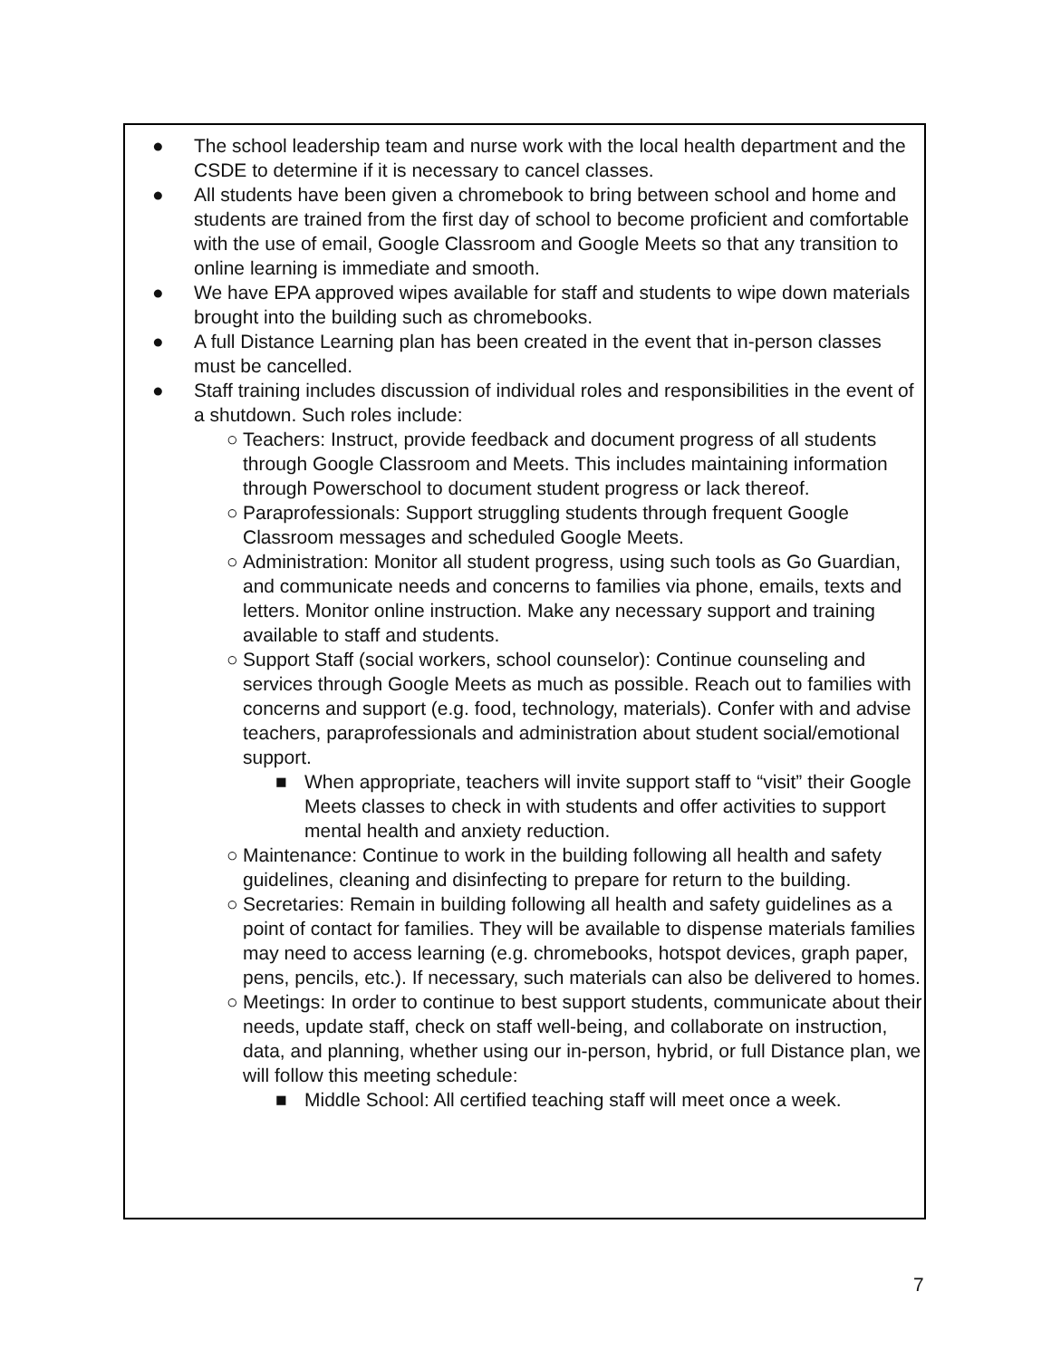● The school leadership team and nurse work with the local health department and the CSDE to determine if it is necessary to cancel classes.
● All students have been given a chromebook to bring between school and home and students are trained from the first day of school to become proficient and comfortable with the use of email, Google Classroom and Google Meets so that any transition to online learning is immediate and smooth.
● We have EPA approved wipes available for staff and students to wipe down materials brought into the building such as chromebooks.
● A full Distance Learning plan has been created in the event that in-person classes must be cancelled.
● Staff training includes discussion of individual roles and responsibilities in the event of a shutdown. Such roles include:
○ Teachers: Instruct, provide feedback and document progress of all students through Google Classroom and Meets. This includes maintaining information through Powerschool to document student progress or lack thereof.
○ Paraprofessionals: Support struggling students through frequent Google Classroom messages and scheduled Google Meets.
○ Administration: Monitor all student progress, using such tools as Go Guardian, and communicate needs and concerns to families via phone, emails, texts and letters. Monitor online instruction. Make any necessary support and training available to staff and students.
○ Support Staff (social workers, school counselor): Continue counseling and services through Google Meets as much as possible. Reach out to families with concerns and support (e.g. food, technology, materials). Confer with and advise teachers, paraprofessionals and administration about student social/emotional support.
■ When appropriate, teachers will invite support staff to “visit” their Google Meets classes to check in with students and offer activities to support mental health and anxiety reduction.
○ Maintenance: Continue to work in the building following all health and safety guidelines, cleaning and disinfecting to prepare for return to the building.
○ Secretaries: Remain in building following all health and safety guidelines as a point of contact for families. They will be available to dispense materials families may need to access learning (e.g. chromebooks, hotspot devices, graph paper, pens, pencils, etc.). If necessary, such materials can also be delivered to homes.
○ Meetings: In order to continue to best support students, communicate about their needs, update staff, check on staff well-being, and collaborate on instruction, data, and planning, whether using our in-person, hybrid, or full Distance plan, we will follow this meeting schedule:
■ Middle School: All certified teaching staff will meet once a week.
7